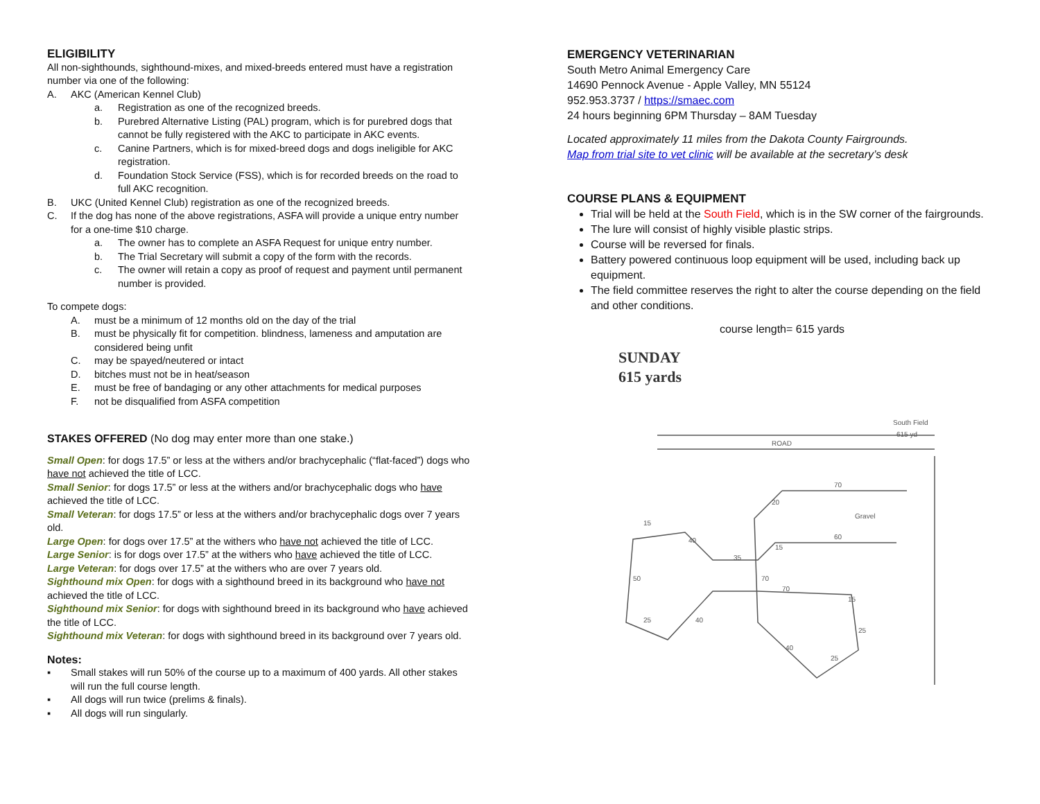ELIGIBILITY
All non-sighthounds, sighthound-mixes, and mixed-breeds entered must have a registration number via one of the following:
A. AKC (American Kennel Club)
a. Registration as one of the recognized breeds.
b. Purebred Alternative Listing (PAL) program, which is for purebred dogs that cannot be fully registered with the AKC to participate in AKC events.
c. Canine Partners, which is for mixed-breed dogs and dogs ineligible for AKC registration.
d. Foundation Stock Service (FSS), which is for recorded breeds on the road to full AKC recognition.
B. UKC (United Kennel Club) registration as one of the recognized breeds.
C. If the dog has none of the above registrations, ASFA will provide a unique entry number for a one-time $10 charge.
a. The owner has to complete an ASFA Request for unique entry number.
b. The Trial Secretary will submit a copy of the form with the records.
c. The owner will retain a copy as proof of request and payment until permanent number is provided.
To compete dogs:
A. must be a minimum of 12 months old on the day of the trial
B. must be physically fit for competition. blindness, lameness and amputation are considered being unfit
C. may be spayed/neutered or intact
D. bitches must not be in heat/season
E. must be free of bandaging or any other attachments for medical purposes
F. not be disqualified from ASFA competition
STAKES OFFERED (No dog may enter more than one stake.)
Small Open: for dogs 17.5” or less at the withers and/or brachycephalic (“flat-faced”) dogs who have not achieved the title of LCC.
Small Senior: for dogs 17.5” or less at the withers and/or brachycephalic dogs who have achieved the title of LCC.
Small Veteran: for dogs 17.5” or less at the withers and/or brachycephalic dogs over 7 years old.
Large Open: for dogs over 17.5” at the withers who have not achieved the title of LCC.
Large Senior: is for dogs over 17.5” at the withers who have achieved the title of LCC.
Large Veteran: for dogs over 17.5” at the withers who are over 7 years old.
Sighthound mix Open: for dogs with a sighthound breed in its background who have not achieved the title of LCC.
Sighthound mix Senior: for dogs with sighthound breed in its background who have achieved the title of LCC.
Sighthound mix Veteran: for dogs with sighthound breed in its background over 7 years old.
Notes:
▪ Small stakes will run 50% of the course up to a maximum of 400 yards. All other stakes will run the full course length.
▪ All dogs will run twice (prelims & finals).
▪ All dogs will run singularly.
EMERGENCY VETERINARIAN
South Metro Animal Emergency Care
14690 Pennock Avenue - Apple Valley, MN 55124
952.953.3737 / https://smaec.com
24 hours beginning 6PM Thursday – 8AM Tuesday
Located approximately 11 miles from the Dakota County Fairgrounds.
Map from trial site to vet clinic will be available at the secretary’s desk
COURSE PLANS & EQUIPMENT
Trial will be held at the South Field, which is in the SW corner of the fairgrounds.
The lure will consist of highly visible plastic strips.
Course will be reversed for finals.
Battery powered continuous loop equipment will be used, including back up equipment.
The field committee reserves the right to alter the course depending on the field and other conditions.
course length= 615 yards
SUNDAY
615 yards
South Field
615 yd
ROAD
20
70
15
40
35
15
60
50
70
70
15
25
40
25
40
25
Gravel